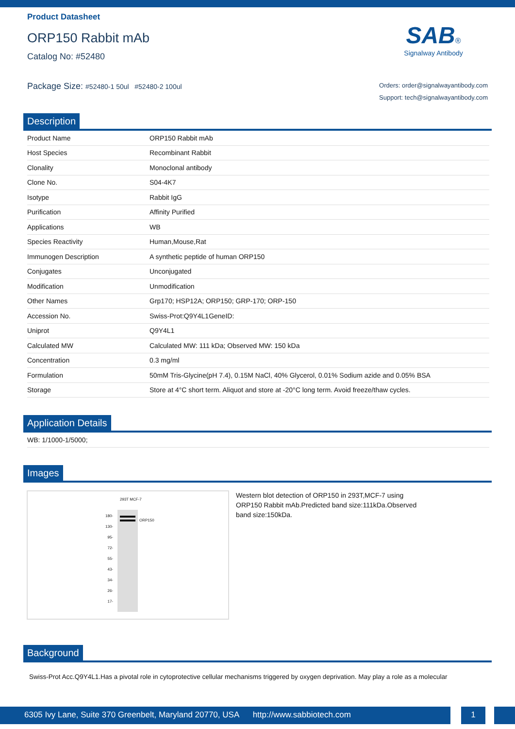Product Datasheet
ORP150 Rabbit mAb
Catalog No: #52480
Package Size: #52480-1 50ul #52480-2 100ul
SAB®
Signalway Antibody
Orders: order@signalwayantibody.com
Support: tech@signalwayantibody.com
Description
| Product Name | ORP150 Rabbit mAb |
| Host Species | Recombinant Rabbit |
| Clonality | Monoclonal antibody |
| Clone No. | S04-4K7 |
| Isotype | Rabbit IgG |
| Purification | Affinity Purified |
| Applications | WB |
| Species Reactivity | Human,Mouse,Rat |
| Immunogen Description | A synthetic peptide of human ORP150 |
| Conjugates | Unconjugated |
| Modification | Unmodification |
| Other Names | Grp170; HSP12A; ORP150; GRP-170; ORP-150 |
| Accession No. | Swiss-Prot:Q9Y4L1GeneID: |
| Uniprot | Q9Y4L1 |
| Calculated MW | Calculated MW: 111 kDa; Observed MW: 150 kDa |
| Concentration | 0.3 mg/ml |
| Formulation | 50mM Tris-Glycine(pH 7.4), 0.15M NaCl, 40% Glycerol, 0.01% Sodium azide and 0.05% BSA |
| Storage | Store at 4°C short term. Aliquot and store at -20°C long term. Avoid freeze/thaw cycles. |
Application Details
| WB: 1/1000-1/5000; |
Images
293T MCF-7
ORP150
180-
130-
95-
72-
55-
43-
34-
26-
17-
Western blot detection of ORP150 in 293T,MCF-7 using ORP150 Rabbit mAb.Predicted band size:111kDa.Observed band size:150kDa.
Background
Swiss-Prot Acc.Q9Y4L1.Has a pivotal role in cytoprotective cellular mechanisms triggered by oxygen deprivation. May play a role as a molecular
6305 Ivy Lane, Suite 370 Greenbelt, Maryland 20770, USA http://www.sabbiotech.com 1